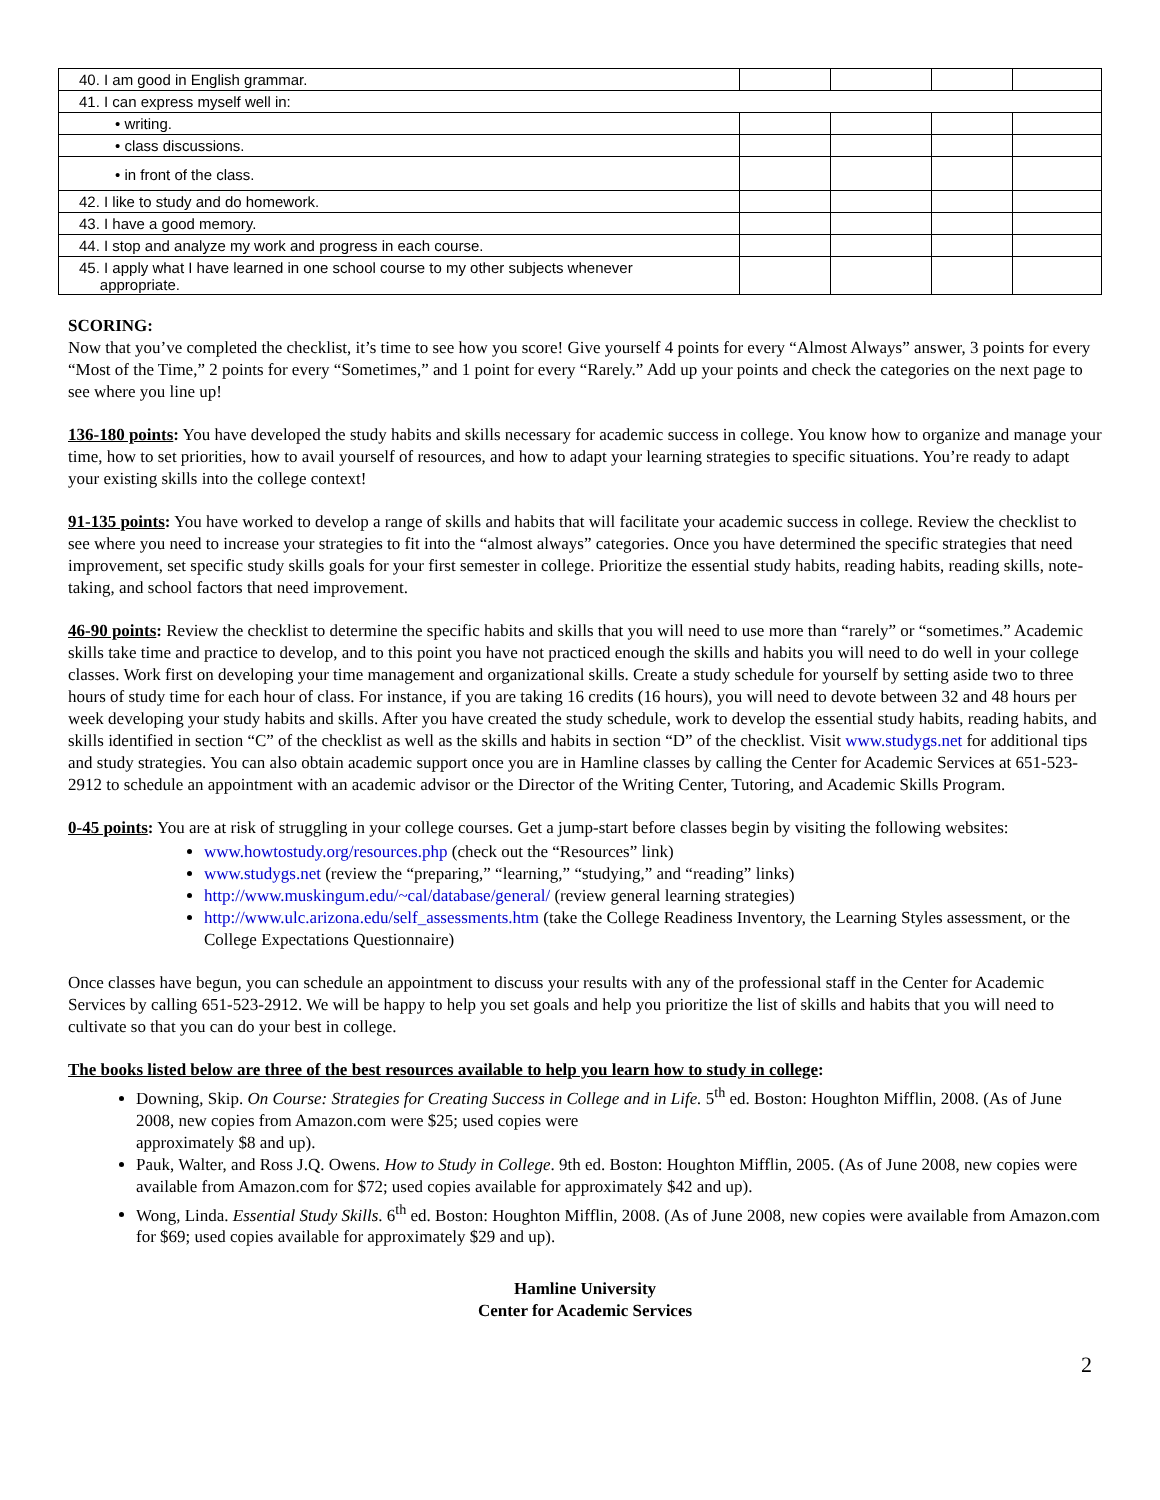| 40. I am good in English grammar. | | | | |
| 41. I can express myself well in: | | | | |
| • writing. | | | | |
| • class discussions. | | | | |
| • in front of the class. | | | | |
| 42. I like to study and do homework. | | | | |
| 43. I have a good memory. | | | | |
| 44. I stop and analyze my work and progress in each course. | | | | |
| 45. I apply what I have learned in one school course to my other subjects whenever appropriate. | | | | |
SCORING:
Now that you’ve completed the checklist, it’s time to see how you score! Give yourself 4 points for every “Almost Always” answer, 3 points for every “Most of the Time,” 2 points for every “Sometimes,” and 1 point for every “Rarely.” Add up your points and check the categories on the next page to see where you line up!
136-180 points: You have developed the study habits and skills necessary for academic success in college. You know how to organize and manage your time, how to set priorities, how to avail yourself of resources, and how to adapt your learning strategies to specific situations. You’re ready to adapt your existing skills into the college context!
91-135 points: You have worked to develop a range of skills and habits that will facilitate your academic success in college. Review the checklist to see where you need to increase your strategies to fit into the “almost always” categories. Once you have determined the specific strategies that need improvement, set specific study skills goals for your first semester in college. Prioritize the essential study habits, reading habits, reading skills, note-taking, and school factors that need improvement.
46-90 points: Review the checklist to determine the specific habits and skills that you will need to use more than “rarely” or “sometimes.” Academic skills take time and practice to develop, and to this point you have not practiced enough the skills and habits you will need to do well in your college classes. Work first on developing your time management and organizational skills. Create a study schedule for yourself by setting aside two to three hours of study time for each hour of class. For instance, if you are taking 16 credits (16 hours), you will need to devote between 32 and 48 hours per week developing your study habits and skills. After you have created the study schedule, work to develop the essential study habits, reading habits, and skills identified in section “C” of the checklist as well as the skills and habits in section “D” of the checklist. Visit www.studygs.net for additional tips and study strategies. You can also obtain academic support once you are in Hamline classes by calling the Center for Academic Services at 651-523-2912 to schedule an appointment with an academic advisor or the Director of the Writing Center, Tutoring, and Academic Skills Program.
0-45 points: You are at risk of struggling in your college courses. Get a jump-start before classes begin by visiting the following websites:
www.howtostudy.org/resources.php (check out the “Resources” link)
www.studygs.net (review the “preparing,” “learning,” “studying,” and “reading” links)
http://www.muskingum.edu/~cal/database/general/ (review general learning strategies)
http://www.ulc.arizona.edu/self_assessments.htm (take the College Readiness Inventory, the Learning Styles assessment, or the College Expectations Questionnaire)
Once classes have begun, you can schedule an appointment to discuss your results with any of the professional staff in the Center for Academic Services by calling 651-523-2912. We will be happy to help you set goals and help you prioritize the list of skills and habits that you will need to cultivate so that you can do your best in college.
The books listed below are three of the best resources available to help you learn how to study in college:
Downing, Skip. On Course: Strategies for Creating Success in College and in Life. 5<sup>th</sup> ed. Boston: Houghton Mifflin, 2008. (As of June 2008, new copies from Amazon.com were $25; used copies were
approximately $8 and up).
Pauk, Walter, and Ross J.Q. Owens. How to Study in College. 9th ed. Boston: Houghton Mifflin, 2005. (As of June 2008, new copies were available from Amazon.com for $72; used copies available for approximately $42 and up).
Wong, Linda. Essential Study Skills. 6<sup>th</sup> ed. Boston: Houghton Mifflin, 2008. (As of June 2008, new copies were available from Amazon.com for $69; used copies available for approximately $29 and up).
Hamline University
Center for Academic Services
2